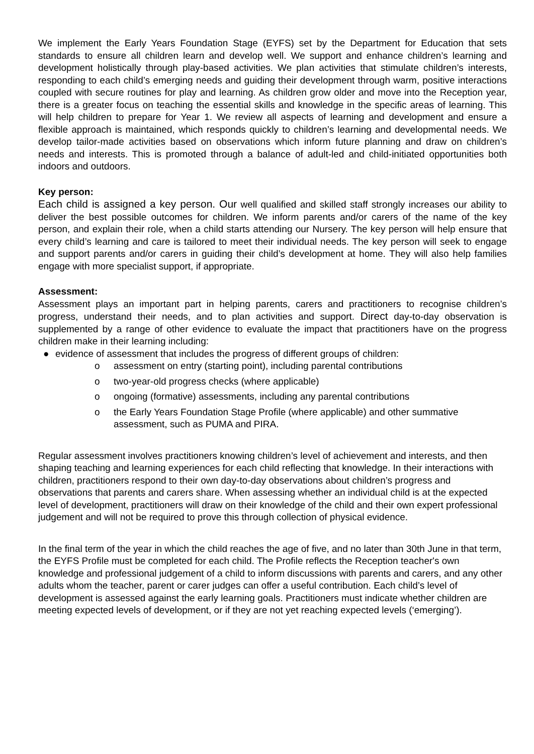We implement the Early Years Foundation Stage (EYFS) set by the Department for Education that sets standards to ensure all children learn and develop well. We support and enhance children’s learning and development holistically through play-based activities. We plan activities that stimulate children’s interests, responding to each child’s emerging needs and guiding their development through warm, positive interactions coupled with secure routines for play and learning. As children grow older and move into the Reception year, there is a greater focus on teaching the essential skills and knowledge in the specific areas of learning. This will help children to prepare for Year 1. We review all aspects of learning and development and ensure a flexible approach is maintained, which responds quickly to children’s learning and developmental needs. We develop tailor-made activities based on observations which inform future planning and draw on children’s needs and interests. This is promoted through a balance of adult-led and child-initiated opportunities both indoors and outdoors.
Key person:
Each child is assigned a key person. Our well qualified and skilled staff strongly increases our ability to deliver the best possible outcomes for children. We inform parents and/or carers of the name of the key person, and explain their role, when a child starts attending our Nursery. The key person will help ensure that every child’s learning and care is tailored to meet their individual needs. The key person will seek to engage and support parents and/or carers in guiding their child’s development at home. They will also help families engage with more specialist support, if appropriate.
Assessment:
Assessment plays an important part in helping parents, carers and practitioners to recognise children’s progress, understand their needs, and to plan activities and support. Direct day-to-day observation is supplemented by a range of other evidence to evaluate the impact that practitioners have on the progress children make in their learning including:
● evidence of assessment that includes the progress of different groups of children:
o assessment on entry (starting point), including parental contributions
o two-year-old progress checks (where applicable)
o ongoing (formative) assessments, including any parental contributions
o the Early Years Foundation Stage Profile (where applicable) and other summative assessment, such as PUMA and PIRA.
Regular assessment involves practitioners knowing children’s level of achievement and interests, and then shaping teaching and learning experiences for each child reflecting that knowledge. In their interactions with children, practitioners respond to their own day-to-day observations about children’s progress and observations that parents and carers share. When assessing whether an individual child is at the expected level of development, practitioners will draw on their knowledge of the child and their own expert professional judgement and will not be required to prove this through collection of physical evidence.
In the final term of the year in which the child reaches the age of five, and no later than 30th June in that term, the EYFS Profile must be completed for each child. The Profile reflects the Reception teacher's own knowledge and professional judgement of a child to inform discussions with parents and carers, and any other adults whom the teacher, parent or carer judges can offer a useful contribution. Each child’s level of development is assessed against the early learning goals. Practitioners must indicate whether children are meeting expected levels of development, or if they are not yet reaching expected levels (‘emerging’).